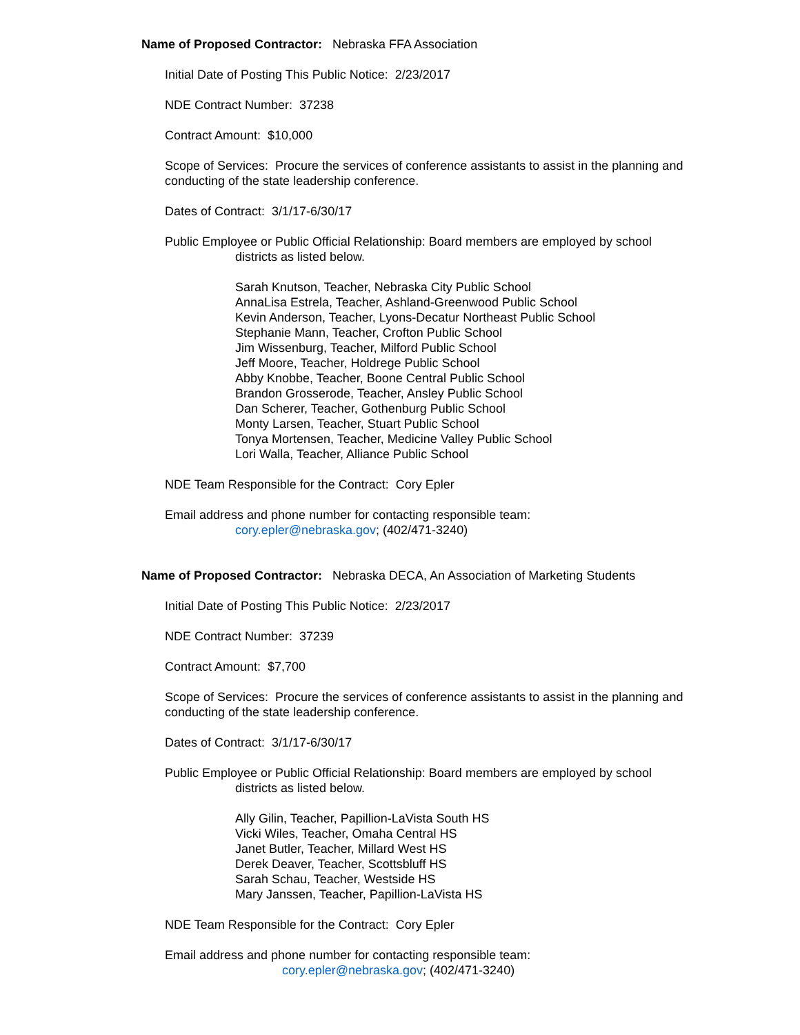Name of Proposed Contractor: Nebraska FFA Association
Initial Date of Posting This Public Notice: 2/23/2017
NDE Contract Number: 37238
Contract Amount: $10,000
Scope of Services: Procure the services of conference assistants to assist in the planning and conducting of the state leadership conference.
Dates of Contract: 3/1/17-6/30/17
Public Employee or Public Official Relationship: Board members are employed by school
districts as listed below.
Sarah Knutson, Teacher, Nebraska City Public School
AnnaLisa Estrela, Teacher, Ashland-Greenwood Public School
Kevin Anderson, Teacher, Lyons-Decatur Northeast Public School
Stephanie Mann, Teacher, Crofton Public School
Jim Wissenburg, Teacher, Milford Public School
Jeff Moore, Teacher, Holdrege Public School
Abby Knobbe, Teacher, Boone Central Public School
Brandon Grosserode, Teacher, Ansley Public School
Dan Scherer, Teacher, Gothenburg Public School
Monty Larsen, Teacher, Stuart Public School
Tonya Mortensen, Teacher, Medicine Valley Public School
Lori Walla, Teacher, Alliance Public School
NDE Team Responsible for the Contract: Cory Epler
Email address and phone number for contacting responsible team:
cory.epler@nebraska.gov; (402/471-3240)
Name of Proposed Contractor: Nebraska DECA, An Association of Marketing Students
Initial Date of Posting This Public Notice: 2/23/2017
NDE Contract Number: 37239
Contract Amount: $7,700
Scope of Services: Procure the services of conference assistants to assist in the planning and conducting of the state leadership conference.
Dates of Contract: 3/1/17-6/30/17
Public Employee or Public Official Relationship: Board members are employed by school
districts as listed below.
Ally Gilin, Teacher, Papillion-LaVista South HS
Vicki Wiles, Teacher, Omaha Central HS
Janet Butler, Teacher, Millard West HS
Derek Deaver, Teacher, Scottsbluff HS
Sarah Schau, Teacher, Westside HS
Mary Janssen, Teacher, Papillion-LaVista HS
NDE Team Responsible for the Contract: Cory Epler
Email address and phone number for contacting responsible team:
cory.epler@nebraska.gov; (402/471-3240)